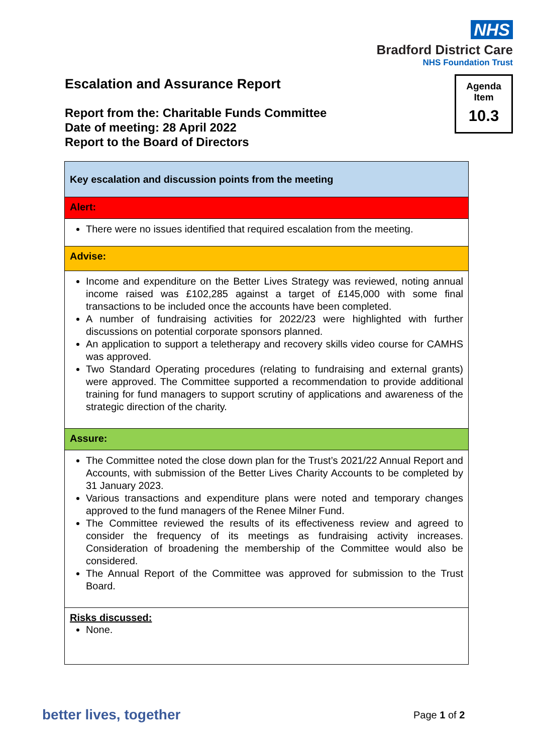NHS
Bradford District Care
NHS Foundation Trust
Escalation and Assurance Report
Agenda
Item
10.3
Report from the: Charitable Funds Committee
Date of meeting: 28 April 2022
Report to the Board of Directors
| Key escalation and discussion points from the meeting |
| Alert: |
| There were no issues identified that required escalation from the meeting. |
| Advise: |
| Income and expenditure on the Better Lives Strategy was reviewed, noting annual income raised was £102,285 against a target of £145,000 with some final transactions to be included once the accounts have been completed. A number of fundraising activities for 2022/23 were highlighted with further discussions on potential corporate sponsors planned. An application to support a teletherapy and recovery skills video course for CAMHS was approved. Two Standard Operating procedures (relating to fundraising and external grants) were approved. The Committee supported a recommendation to provide additional training for fund managers to support scrutiny of applications and awareness of the strategic direction of the charity. |
| Assure: |
| The Committee noted the close down plan for the Trust’s 2021/22 Annual Report and Accounts, with submission of the Better Lives Charity Accounts to be completed by 31 January 2023. Various transactions and expenditure plans were noted and temporary changes approved to the fund managers of the Renee Milner Fund. The Committee reviewed the results of its effectiveness review and agreed to consider the frequency of its meetings as fundraising activity increases. Consideration of broadening the membership of the Committee would also be considered. The Annual Report of the Committee was approved for submission to the Trust Board. |
| Risks discussed: None. |
better lives, together Page 1 of 2